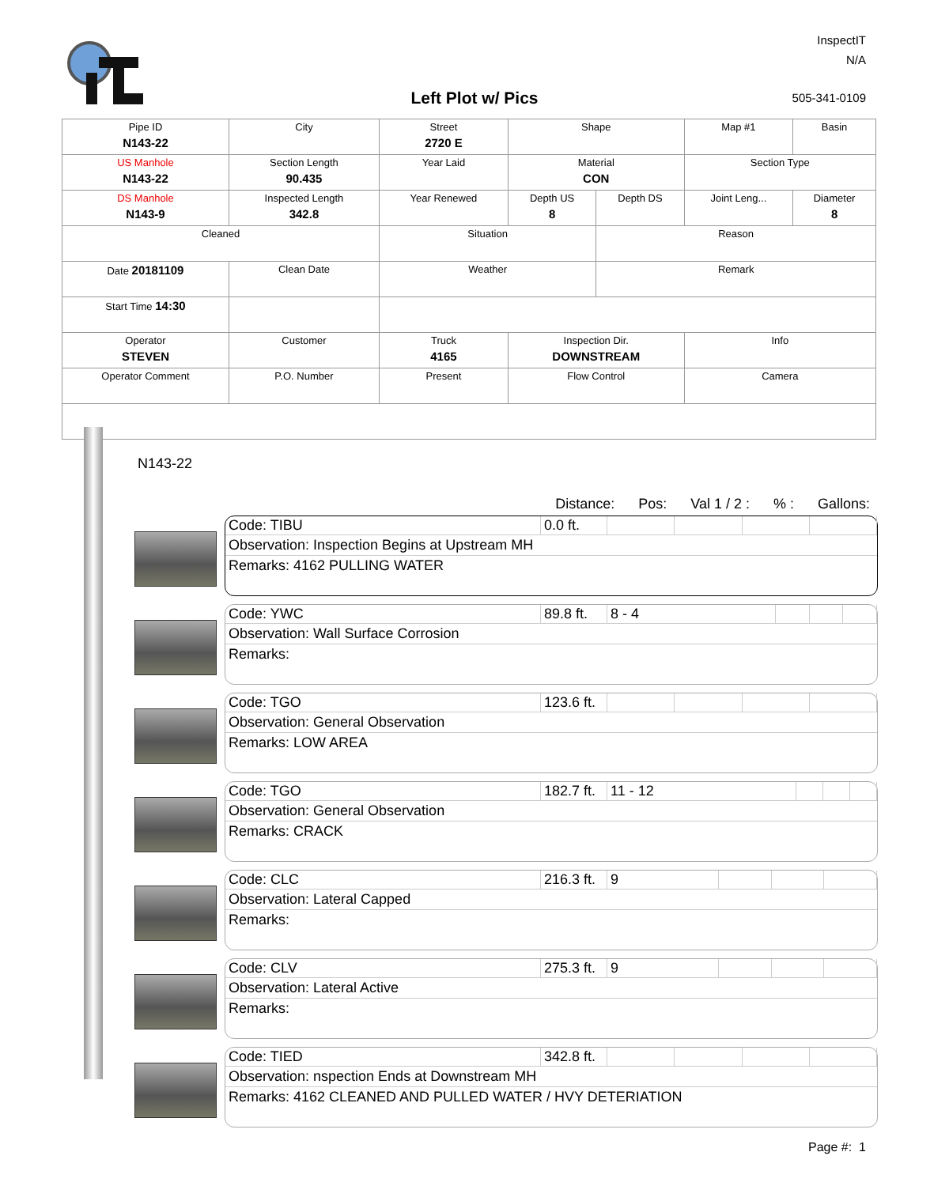Left Plot w/ Pics
InspectIT
N/A
505-341-0109
| Pipe ID N143-22 | City | Street 2720 E | Shape | | Map #1 | Basin |
| US Manhole N143-22 | Section Length 90.435 | Year Laid | Material CON | | Section Type | |
| DS Manhole N143-9 | Inspected Length 342.8 | Year Renewed | Depth US 8 | Depth DS | Joint Leng... | Diameter 8 |
| Cleaned | | Situation | | Reason | | |
| Date 20181109 | Clean Date | Weather | | Remark | | |
| Start Time 14:30 | | | | | | |
| Operator STEVEN | Customer | Truck 4165 | Inspection Dir. DOWNSTREAM | | Info | |
| Operator Comment | P.O. Number | Present | Flow Control | | Camera | |
N143-22
Distance: Pos: Val 1 / 2 :% : Gallons:
| Code: TIBU | 0.0 ft. | | | | |
Observation: Inspection Begins at Upstream MH
Remarks: 4162 PULLING WATER
| Code: YWC | 89.8 ft. | 8 - 4 | | | |
Observation: Wall Surface Corrosion
Remarks:
| Code: TGO | 123.6 ft. | | | | |
Observation: General Observation
Remarks: LOW AREA
| Code: TGO | 182.7 ft. | 11 - 12 | | | |
Observation: General Observation
Remarks: CRACK
| Code: CLC | 216.3 ft. | 9 | | | |
Observation: Lateral Capped
Remarks:
| Code: CLV | 275.3 ft. | 9 | | | |
Observation: Lateral Active
Remarks:
| Code: TIED | 342.8 ft. | | | | |
Observation: nspection Ends at Downstream MH
Remarks: 4162 CLEANED AND PULLED WATER / HVY DETERIATION
Page #: 1